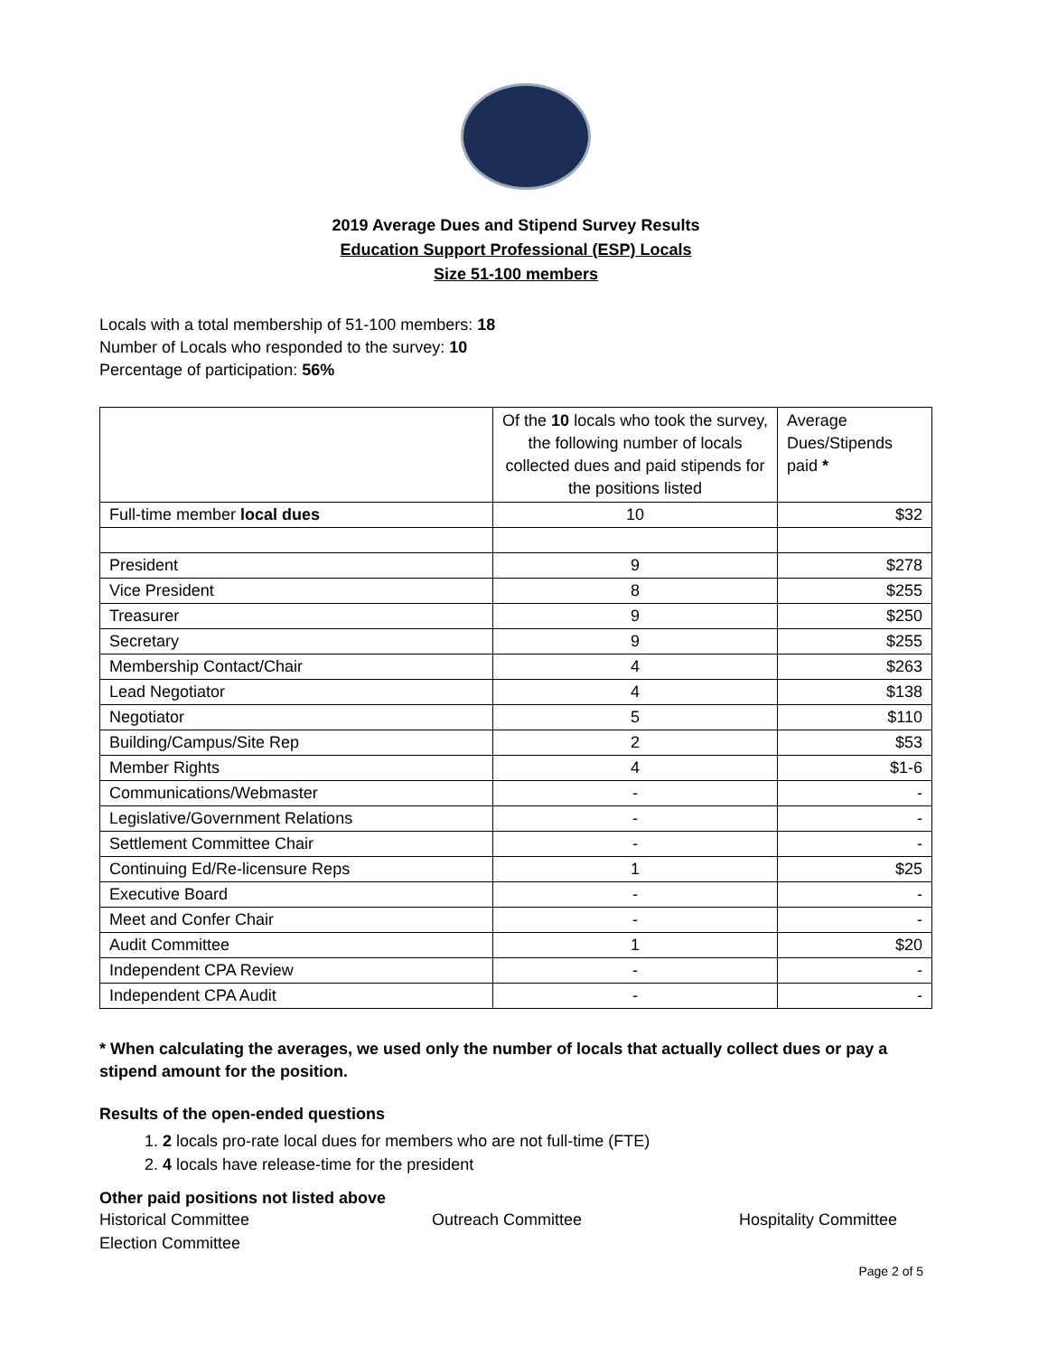2019 Average Dues and Stipend Survey Results
Education Support Professional (ESP) Locals
Size 51-100 members
Locals with a total membership of 51-100 members: 18
Number of Locals who responded to the survey: 10
Percentage of participation: 56%
| | Of the 10 locals who took the survey, the following number of locals collected dues and paid stipends for the positions listed | Average Dues/Stipends paid * |
| Full-time member local dues | 10 | $32 |
| President | 9 | $278 |
| Vice President | 8 | $255 |
| Treasurer | 9 | $250 |
| Secretary | 9 | $255 |
| Membership Contact/Chair | 4 | $263 |
| Lead Negotiator | 4 | $138 |
| Negotiator | 5 | $110 |
| Building/Campus/Site Rep | 2 | $53 |
| Member Rights | 4 | $1-6 |
| Communications/Webmaster | - | - |
| Legislative/Government Relations | - | - |
| Settlement Committee Chair | - | - |
| Continuing Ed/Re-licensure Reps | 1 | $25 |
| Executive Board | - | - |
| Meet and Confer Chair | - | - |
| Audit Committee | 1 | $20 |
| Independent CPA Review | - | - |
| Independent CPA Audit | - | - |
* When calculating the averages, we used only the number of locals that actually collect dues or pay a stipend amount for the position.
Results of the open-ended questions
1. 2 locals pro-rate local dues for members who are not full-time (FTE)
2. 4 locals have release-time for the president
Other paid positions not listed above
Historical Committee Outreach Committee Hospitality Committee
Election Committee
Page 2 of 5